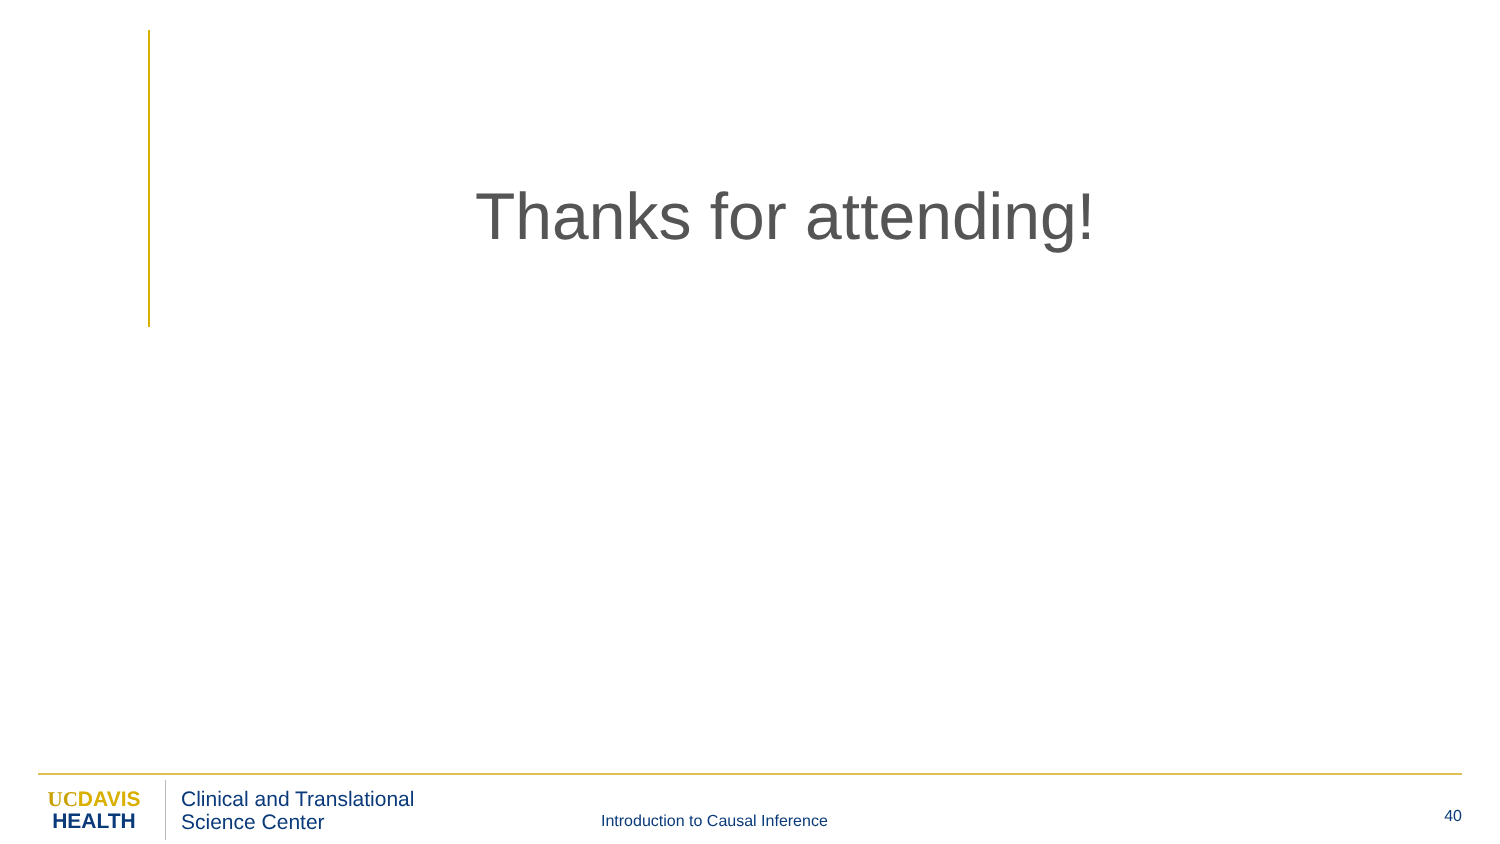Thanks for attending!
UCDAVIS
HEALTH
Clinical and Translational
Science Center
Introduction to Causal Inference
40